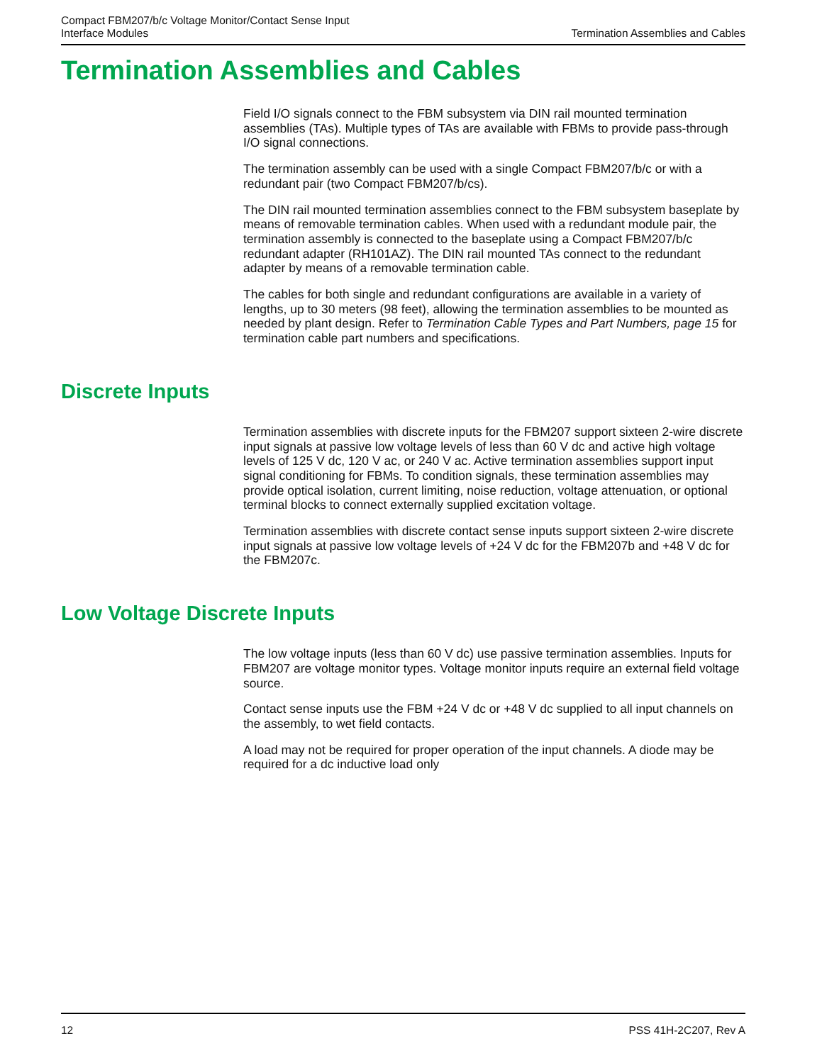Compact FBM207/b/c Voltage Monitor/Contact Sense Input
Interface Modules
Termination Assemblies and Cables
Termination Assemblies and Cables
Field I/O signals connect to the FBM subsystem via DIN rail mounted termination assemblies (TAs). Multiple types of TAs are available with FBMs to provide pass-through I/O signal connections.
The termination assembly can be used with a single Compact FBM207/b/c or with a redundant pair (two Compact FBM207/b/cs).
The DIN rail mounted termination assemblies connect to the FBM subsystem baseplate by means of removable termination cables. When used with a redundant module pair, the termination assembly is connected to the baseplate using a Compact FBM207/b/c redundant adapter (RH101AZ). The DIN rail mounted TAs connect to the redundant adapter by means of a removable termination cable.
The cables for both single and redundant configurations are available in a variety of lengths, up to 30 meters (98 feet), allowing the termination assemblies to be mounted as needed by plant design. Refer to Termination Cable Types and Part Numbers, page 15 for termination cable part numbers and specifications.
Discrete Inputs
Termination assemblies with discrete inputs for the FBM207 support sixteen 2-wire discrete input signals at passive low voltage levels of less than 60 V dc and active high voltage levels of 125 V dc, 120 V ac, or 240 V ac. Active termination assemblies support input signal conditioning for FBMs. To condition signals, these termination assemblies may provide optical isolation, current limiting, noise reduction, voltage attenuation, or optional terminal blocks to connect externally supplied excitation voltage.
Termination assemblies with discrete contact sense inputs support sixteen 2-wire discrete input signals at passive low voltage levels of +24 V dc for the FBM207b and +48 V dc for the FBM207c.
Low Voltage Discrete Inputs
The low voltage inputs (less than 60 V dc) use passive termination assemblies. Inputs for FBM207 are voltage monitor types. Voltage monitor inputs require an external field voltage source.
Contact sense inputs use the FBM +24 V dc or +48 V dc supplied to all input channels on the assembly, to wet field contacts.
A load may not be required for proper operation of the input channels. A diode may be required for a dc inductive load only
12 PSS 41H-2C207, Rev A